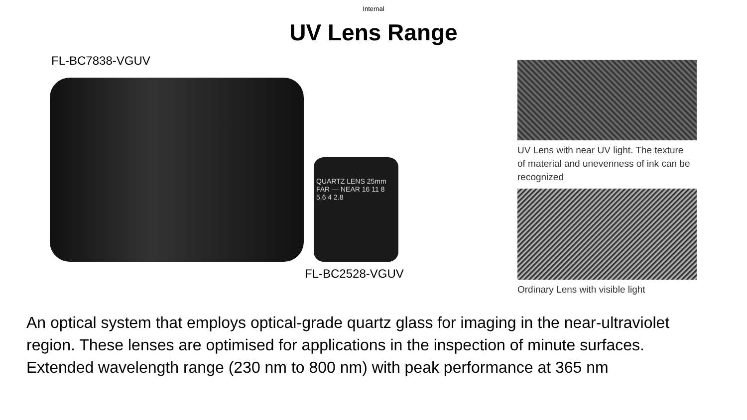Internal
UV Lens Range
FL-BC7838-VGUV
QUARTZ LENS 25mm FAR — NEAR 16 11 8 5.6 4 2.8
FL-BC2528-VGUV
UV Lens with near UV light. The texture
of material and unevenness of ink can be
recognized
Ordinary Lens with visible light
An optical system that employs optical-grade quartz glass for imaging in the near-ultraviolet region. These lenses are optimised for applications in the inspection of minute surfaces. Extended wavelength range (230 nm to 800 nm) with peak performance at 365 nm